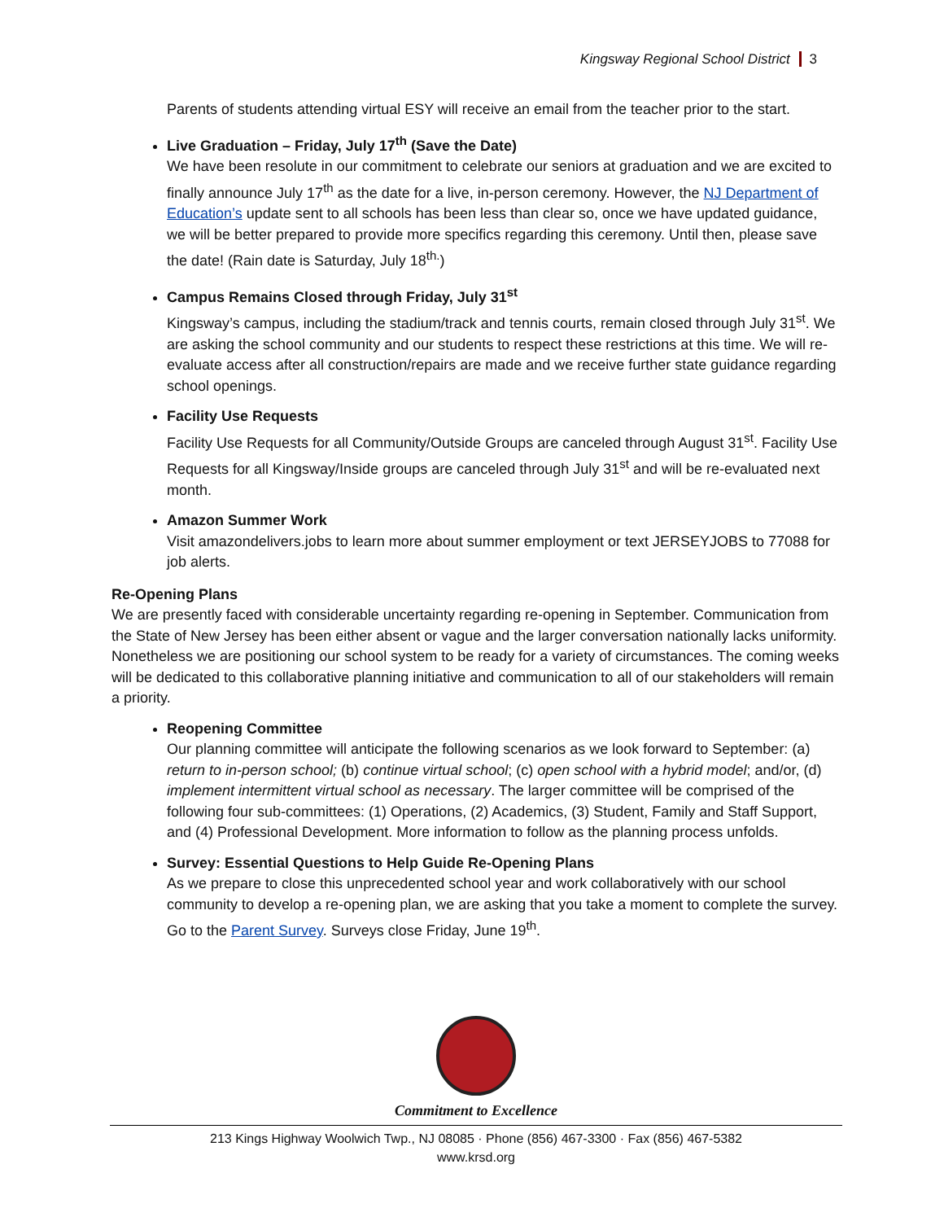Kingsway Regional School District 3
Parents of students attending virtual ESY will receive an email from the teacher prior to the start.
Live Graduation – Friday, July 17<sup>th</sup> (Save the Date)
We have been resolute in our commitment to celebrate our seniors at graduation and we are excited to finally announce July 17<sup>th</sup> as the date for a live, in-person ceremony. However, the NJ Department of Education’s update sent to all schools has been less than clear so, once we have updated guidance, we will be better prepared to provide more specifics regarding this ceremony. Until then, please save the date! (Rain date is Saturday, July 18<sup>th.</sup>)
Campus Remains Closed through Friday, July 31<sup>st</sup>
Kingsway’s campus, including the stadium/track and tennis courts, remain closed through July 31<sup>st</sup>. We are asking the school community and our students to respect these restrictions at this time. We will re-evaluate access after all construction/repairs are made and we receive further state guidance regarding school openings.
Facility Use Requests
Facility Use Requests for all Community/Outside Groups are canceled through August 31<sup>st</sup>. Facility Use Requests for all Kingsway/Inside groups are canceled through July 31<sup>st</sup> and will be re-evaluated next month.
Amazon Summer Work
Visit amazondelivers.jobs to learn more about summer employment or text JERSEYJOBS to 77088 for job alerts.
Re-Opening Plans
We are presently faced with considerable uncertainty regarding re-opening in September. Communication from the State of New Jersey has been either absent or vague and the larger conversation nationally lacks uniformity. Nonetheless we are positioning our school system to be ready for a variety of circumstances. The coming weeks will be dedicated to this collaborative planning initiative and communication to all of our stakeholders will remain a priority.
Reopening Committee
Our planning committee will anticipate the following scenarios as we look forward to September: (a) return to in-person school; (b) continue virtual school; (c) open school with a hybrid model; and/or, (d) implement intermittent virtual school as necessary. The larger committee will be comprised of the following four sub-committees: (1) Operations, (2) Academics, (3) Student, Family and Staff Support, and (4) Professional Development. More information to follow as the planning process unfolds.
Survey: Essential Questions to Help Guide Re-Opening Plans
As we prepare to close this unprecedented school year and work collaboratively with our school community to develop a re-opening plan, we are asking that you take a moment to complete the survey. Go to the Parent Survey. Surveys close Friday, June 19<sup>th</sup>.
Commitment to Excellence
213 Kings Highway Woolwich Twp., NJ 08085 · Phone (856) 467-3300 · Fax (856) 467-5382
www.krsd.org